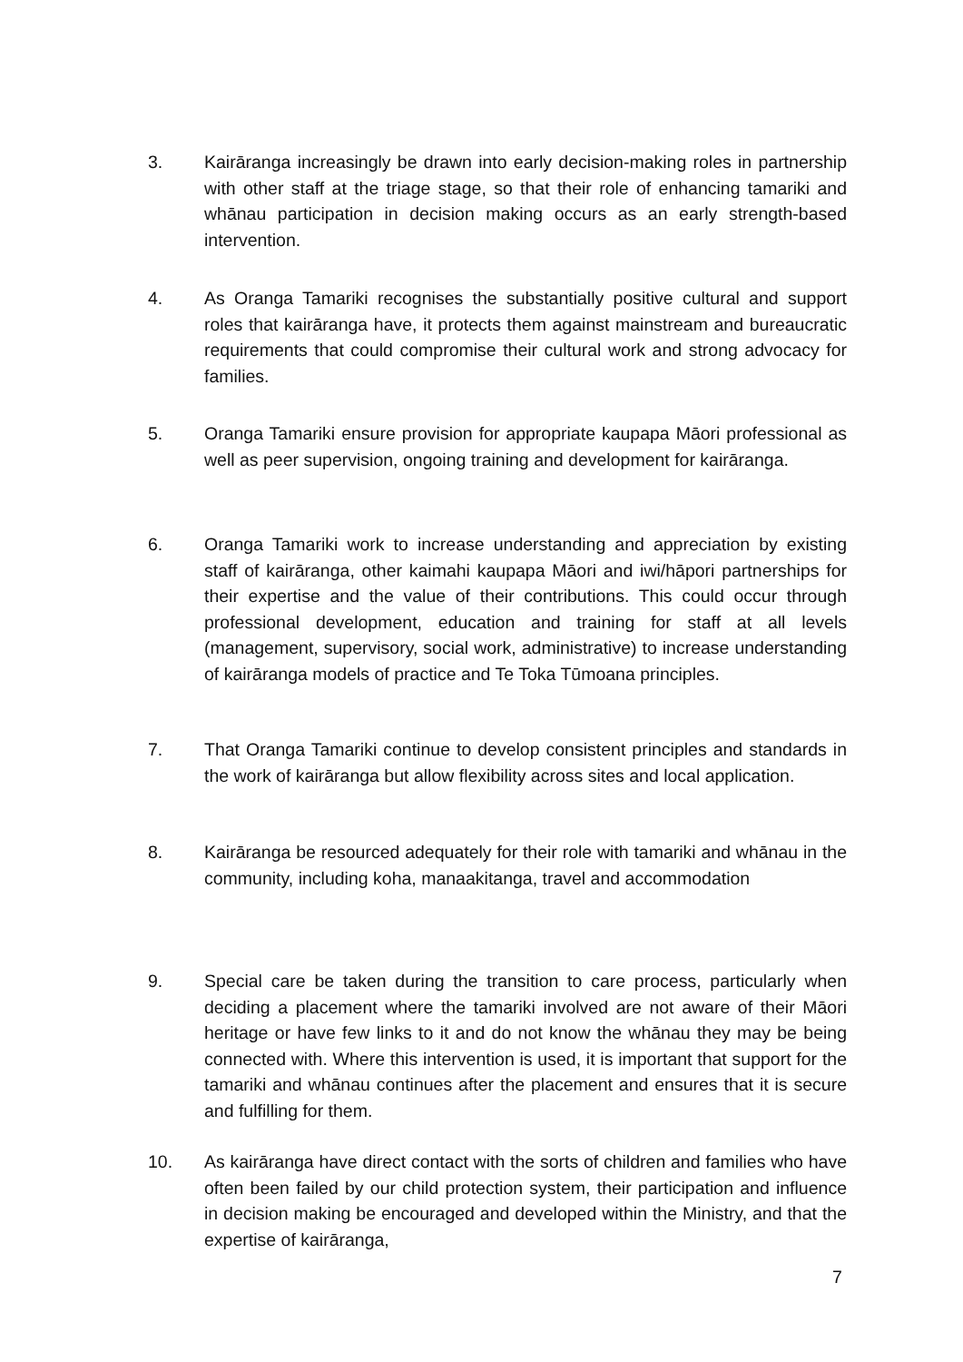3. Kairāranga increasingly be drawn into early decision-making roles in partnership with other staff at the triage stage, so that their role of enhancing tamariki and whānau participation in decision making occurs as an early strength-based intervention.
4. As Oranga Tamariki recognises the substantially positive cultural and support roles that kairāranga have, it protects them against mainstream and bureaucratic requirements that could compromise their cultural work and strong advocacy for families.
5. Oranga Tamariki ensure provision for appropriate kaupapa Māori professional as well as peer supervision, ongoing training and development for kairāranga.
6. Oranga Tamariki work to increase understanding and appreciation by existing staff of kairāranga, other kaimahi kaupapa Māori and iwi/hāpori partnerships for their expertise and the value of their contributions. This could occur through professional development, education and training for staff at all levels (management, supervisory, social work, administrative) to increase understanding of kairāranga models of practice and Te Toka Tūmoana principles.
7. That Oranga Tamariki continue to develop consistent principles and standards in the work of kairāranga but allow flexibility across sites and local application.
8. Kairāranga be resourced adequately for their role with tamariki and whānau in the community, including koha, manaakitanga, travel and accommodation
9. Special care be taken during the transition to care process, particularly when deciding a placement where the tamariki involved are not aware of their Māori heritage or have few links to it and do not know the whānau they may be being connected with. Where this intervention is used, it is important that support for the tamariki and whānau continues after the placement and ensures that it is secure and fulfilling for them.
10. As kairāranga have direct contact with the sorts of children and families who have often been failed by our child protection system, their participation and influence in decision making be encouraged and developed within the Ministry, and that the expertise of kairāranga,
7